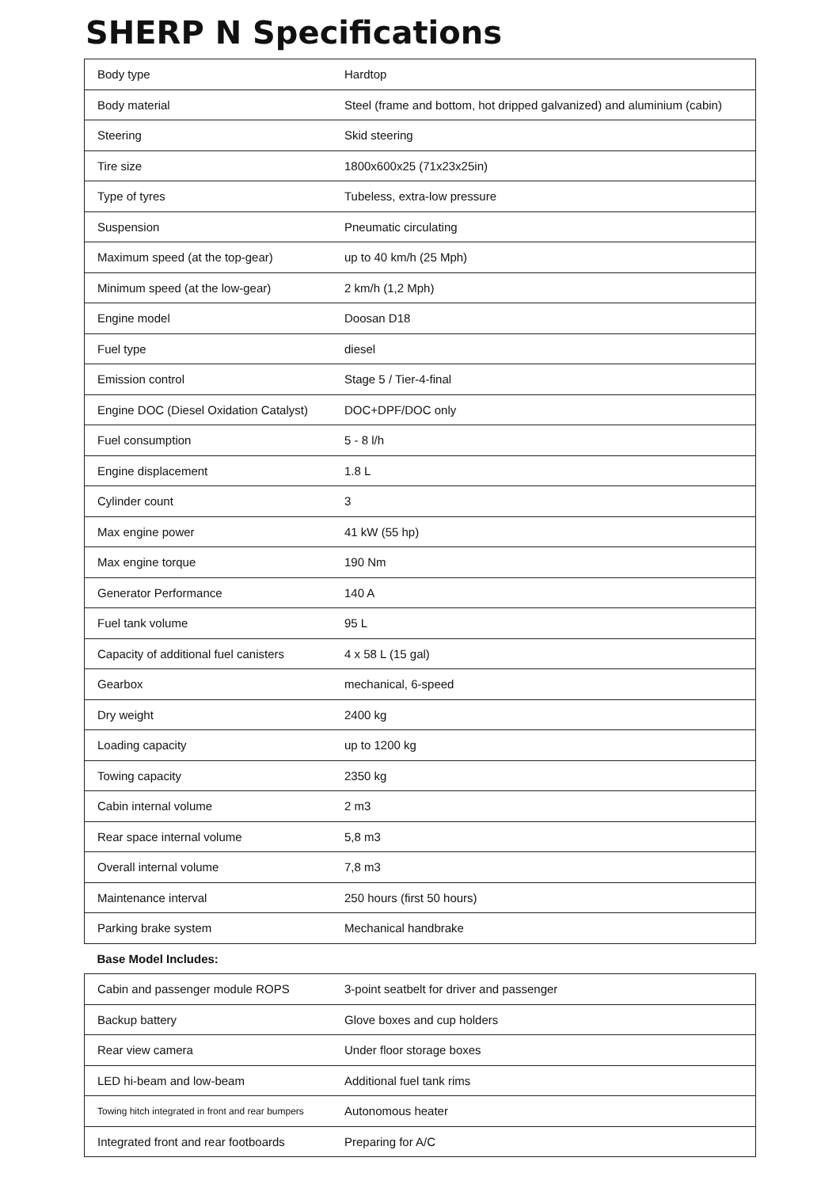SHERP N Specifications
| Body type | Hardtop |
| Body material | Steel (frame and bottom, hot dripped galvanized) and aluminium (cabin) |
| Steering | Skid steering |
| Tire size | 1800x600x25 (71x23x25in) |
| Type of tyres | Tubeless, extra-low pressure |
| Suspension | Pneumatic circulating |
| Maximum speed (at the top-gear) | up to 40 km/h (25 Mph) |
| Minimum speed (at the low-gear) | 2 km/h (1,2 Mph) |
| Engine model | Doosan D18 |
| Fuel type | diesel |
| Emission control | Stage 5 / Tier-4-final |
| Engine DOC (Diesel Oxidation Catalyst) | DOC+DPF/DOC only |
| Fuel consumption | 5 - 8 l/h |
| Engine displacement | 1.8 L |
| Cylinder count | 3 |
| Max engine power | 41 kW (55 hp) |
| Max engine torque | 190 Nm |
| Generator Performance | 140 A |
| Fuel tank volume | 95 L |
| Capacity of additional fuel canisters | 4 x 58 L (15 gal) |
| Gearbox | mechanical, 6-speed |
| Dry weight | 2400 kg |
| Loading capacity | up to 1200 kg |
| Towing capacity | 2350 kg |
| Cabin internal volume | 2 m3 |
| Rear space internal volume | 5,8 m3 |
| Overall internal volume | 7,8 m3 |
| Maintenance interval | 250 hours (first 50 hours) |
| Parking brake system | Mechanical handbrake |
| Base Model Includes: | |
| Cabin and passenger module ROPS | 3-point seatbelt for driver and passenger |
| Backup battery | Glove boxes and cup holders |
| Rear view camera | Under floor storage boxes |
| LED hi-beam and low-beam | Additional fuel tank rims |
| Towing hitch integrated in front and rear bumpers | Autonomous heater |
| Integrated front and rear footboards | Preparing for A/C |